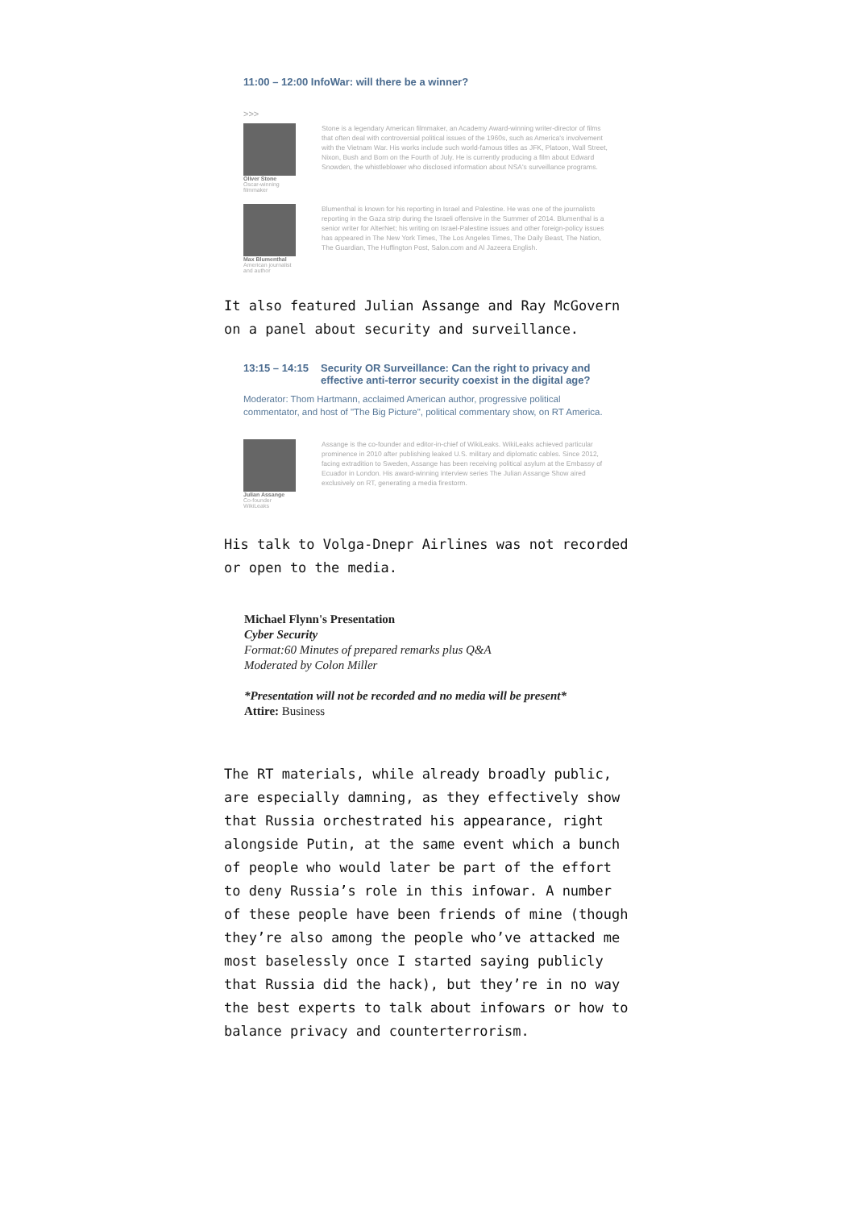11:00 – 12:00 InfoWar: will there be a winner?
>>>
Oliver Stone
Oscar-winning filmmaker
Stone is a legendary American filmmaker, an Academy Award-winning writer-director of films that often deal with controversial political issues of the 1960s, such as America's involvement with the Vietnam War. His works include such world-famous titles as JFK, Platoon, Wall Street, Nixon, Bush and Born on the Fourth of July. He is currently producing a film about Edward Snowden, the whistleblower who disclosed information about NSA's surveillance programs.
Max Blumenthal
American journalist and author
Blumenthal is known for his reporting in Israel and Palestine. He was one of the journalists reporting in the Gaza strip during the Israeli offensive in the Summer of 2014. Blumenthal is a senior writer for AlterNet; his writing on Israel-Palestine issues and other foreign-policy issues has appeared in The New York Times, The Los Angeles Times, The Daily Beast, The Nation, The Guardian, The Huffington Post, Salon.com and Al Jazeera English.
It also featured Julian Assange and Ray McGovern on a panel about security and surveillance.
13:15 – 14:15 Security OR Surveillance: Can the right to privacy and effective anti-terror security coexist in the digital age?
Moderator: Thom Hartmann, acclaimed American author, progressive political commentator, and host of "The Big Picture", political commentary show, on RT America.
Julian Assange
Co-founder WikiLeaks
Assange is the co-founder and editor-in-chief of WikiLeaks. WikiLeaks achieved particular prominence in 2010 after publishing leaked U.S. military and diplomatic cables. Since 2012, facing extradition to Sweden, Assange has been receiving political asylum at the Embassy of Ecuador in London. His award-winning interview series The Julian Assange Show aired exclusively on RT, generating a media firestorm.
His talk to Volga-Dnepr Airlines was not recorded or open to the media.
Michael Flynn's Presentation
Cyber Security
Format:60 Minutes of prepared remarks plus Q&A
Moderated by Colon Miller
*Presentation will not be recorded and no media will be present*
Attire: Business
The RT materials, while already broadly public, are especially damning, as they effectively show that Russia orchestrated his appearance, right alongside Putin, at the same event which a bunch of people who would later be part of the effort to deny Russia’s role in this infowar. A number of these people have been friends of mine (though they’re also among the people who’ve attacked me most baselessly once I started saying publicly that Russia did the hack), but they’re in no way the best experts to talk about infowars or how to balance privacy and counterterrorism.